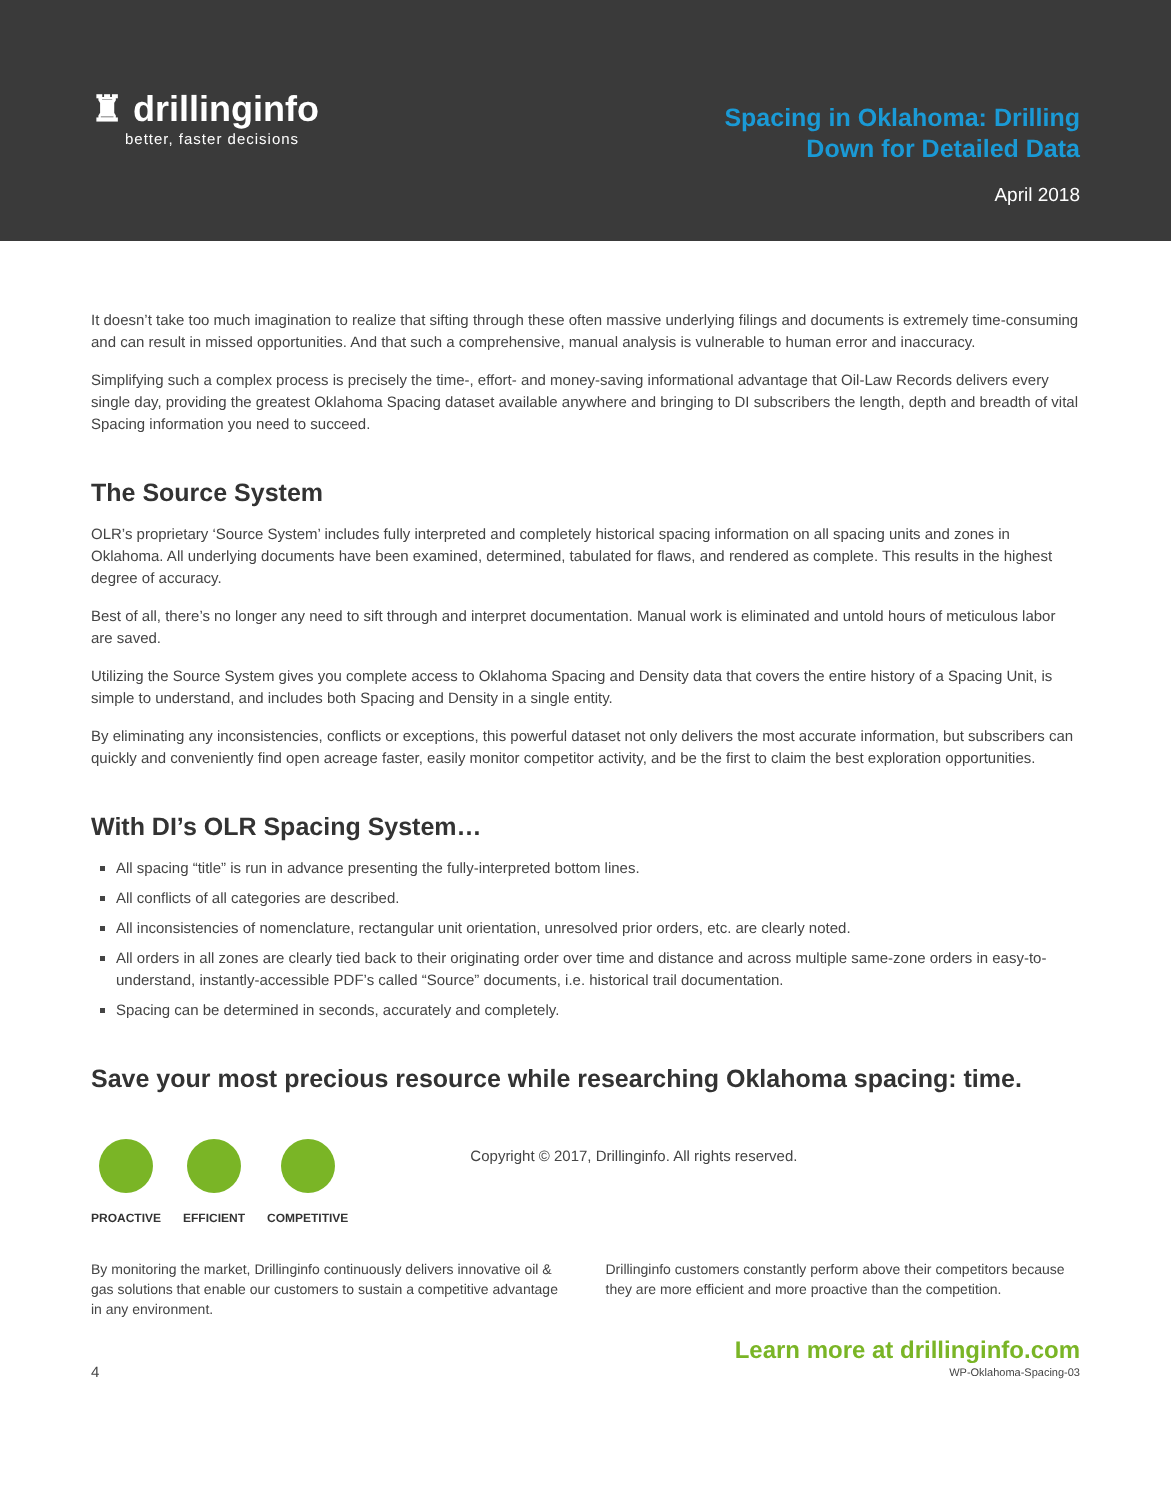♜ drillinginfo
better, faster decisions
Spacing in Oklahoma: Drilling
Down for Detailed Data
April 2018
It doesn’t take too much imagination to realize that sifting through these often massive underlying filings and documents is extremely time-consuming and can result in missed opportunities. And that such a comprehensive, manual analysis is vulnerable to human error and inaccuracy.
Simplifying such a complex process is precisely the time-, effort- and money-saving informational advantage that Oil-Law Records delivers every single day, providing the greatest Oklahoma Spacing dataset available anywhere and bringing to DI subscribers the length, depth and breadth of vital Spacing information you need to succeed.
The Source System
OLR’s proprietary ‘Source System’ includes fully interpreted and completely historical spacing information on all spacing units and zones in Oklahoma. All underlying documents have been examined, determined, tabulated for flaws, and rendered as complete. This results in the highest degree of accuracy.
Best of all, there’s no longer any need to sift through and interpret documentation. Manual work is eliminated and untold hours of meticulous labor are saved.
Utilizing the Source System gives you complete access to Oklahoma Spacing and Density data that covers the entire history of a Spacing Unit, is simple to understand, and includes both Spacing and Density in a single entity.
By eliminating any inconsistencies, conflicts or exceptions, this powerful dataset not only delivers the most accurate information, but subscribers can quickly and conveniently find open acreage faster, easily monitor competitor activity, and be the first to claim the best exploration opportunities.
With DI’s OLR Spacing System…
All spacing “title” is run in advance presenting the fully-interpreted bottom lines.
All conflicts of all categories are described.
All inconsistencies of nomenclature, rectangular unit orientation, unresolved prior orders, etc. are clearly noted.
All orders in all zones are clearly tied back to their originating order over time and distance and across multiple same-zone orders in easy-to-understand, instantly-accessible PDF’s called “Source” documents, i.e. historical trail documentation.
Spacing can be determined in seconds, accurately and completely.
Save your most precious resource while researching Oklahoma spacing: time.
PROACTIVE EFFICIENT COMPETITIVE
Copyright © 2017, Drillinginfo. All rights reserved.
By monitoring the market, Drillinginfo continuously delivers innovative oil & gas solutions that enable our customers to sustain a competitive advantage in any environment.
Drillinginfo customers constantly perform above their competitors because they are more efficient and more proactive than the competition.
4
Learn more at drillinginfo.com
WP-Oklahoma-Spacing-03